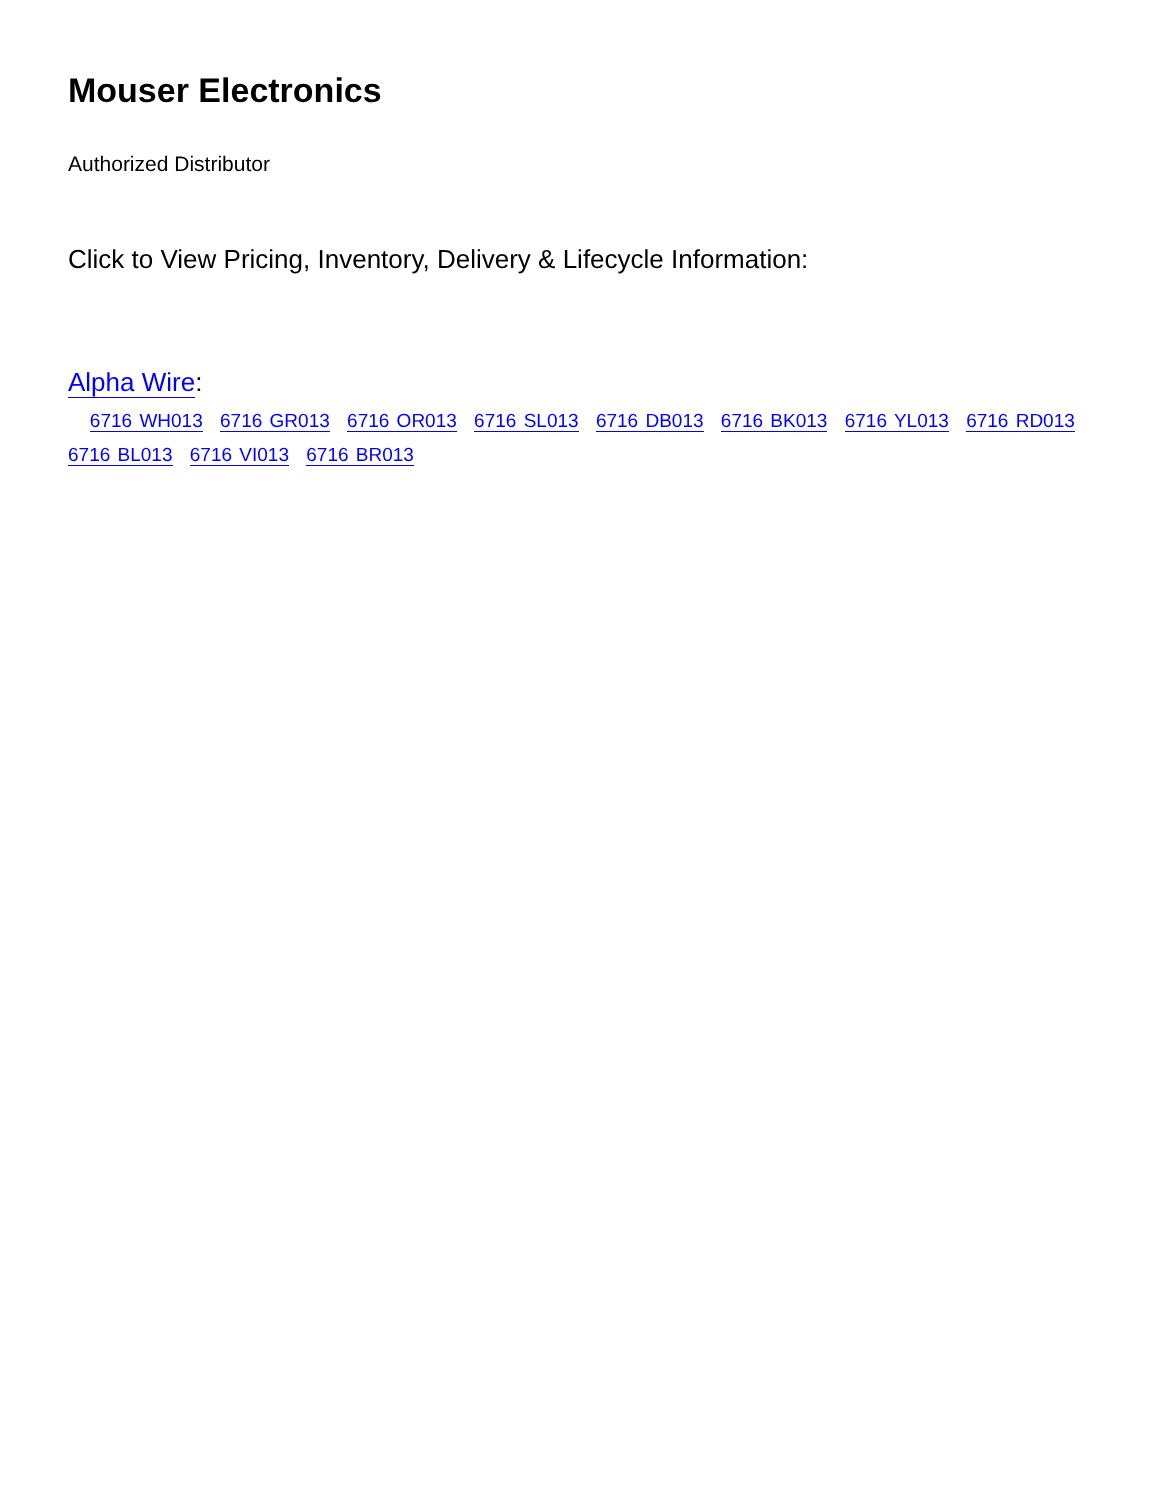Mouser Electronics
Authorized Distributor
Click to View Pricing, Inventory, Delivery & Lifecycle Information:
Alpha Wire:
6716 WH013 6716 GR013 6716 OR013 6716 SL013 6716 DB013 6716 BK013 6716 YL013 6716 RD013 6716 BL013 6716 VI013 6716 BR013